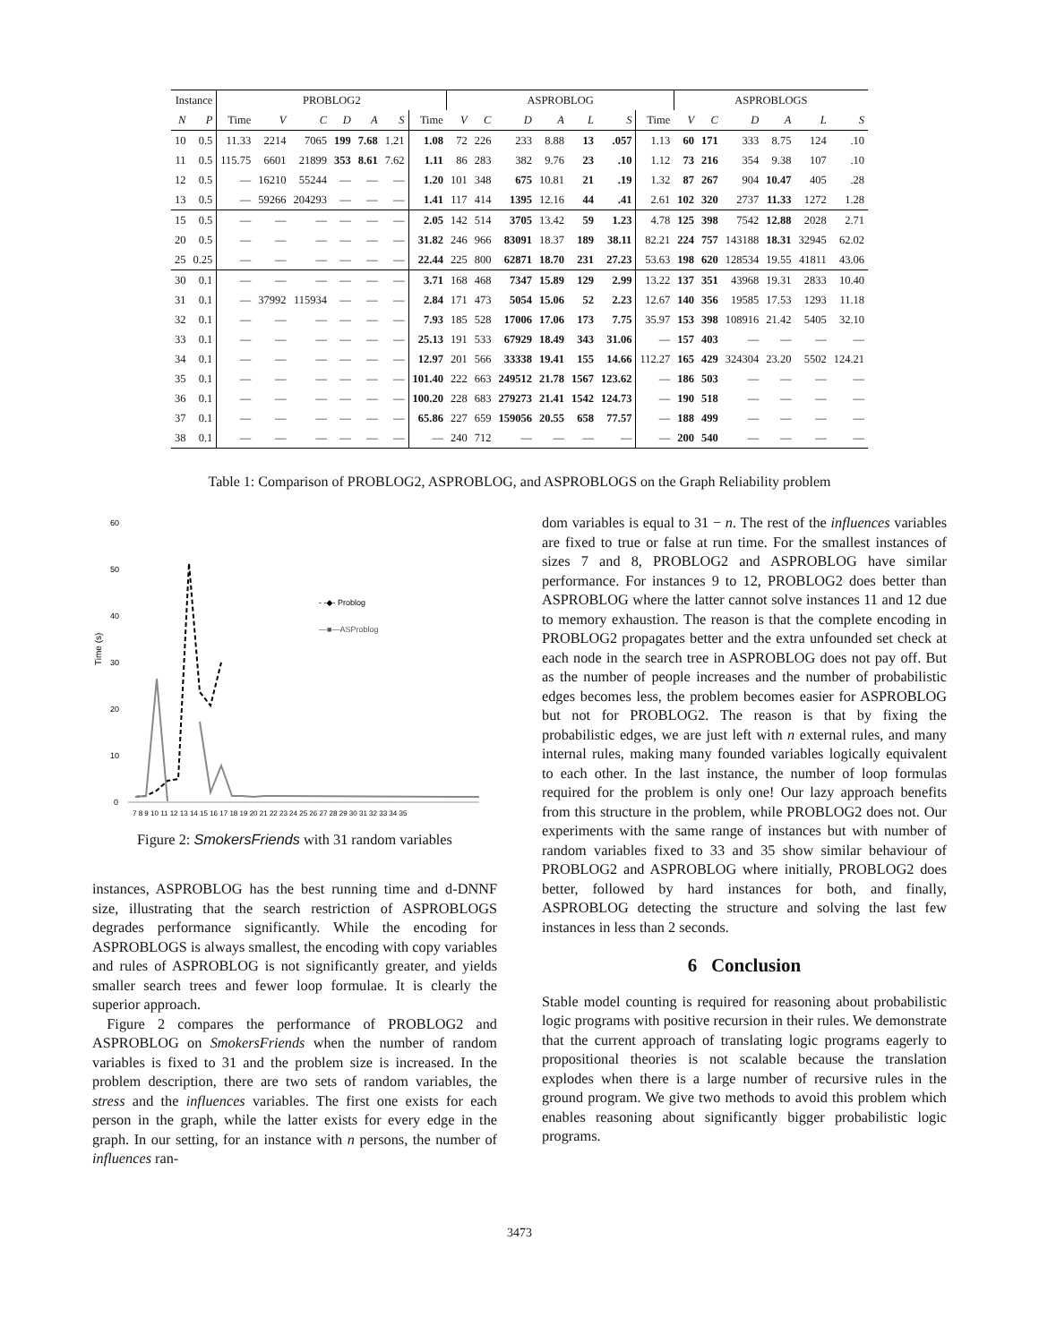| Instance | | PROBLOG2 | | | | | | | ASPROBLOG | | | | | | | ASPROBLOGS | | | | | |
| --- | --- | --- | --- | --- | --- | --- | --- | --- | --- | --- | --- | --- | --- | --- | --- | --- | --- | --- | --- | --- | --- |
| N | P | Time | V | C | D | A | S | Time | V | C | D | A | L | S | Time | V | C | D | A | L | S |
| 10 | 0.5 | 11.33 | 2214 | 7065 | 199 | 7.68 | 1.21 | 1.08 | 72 | 226 | 233 | 8.88 | 13 | .057 | 1.13 | 60 | 171 | 333 | 8.75 | 124 | .10 |
| 11 | 0.5 | 115.75 | 6601 | 21899 | 353 | 8.61 | 7.62 | 1.11 | 86 | 283 | 382 | 9.76 | 23 | .10 | 1.12 | 73 | 216 | 354 | 9.38 | 107 | .10 |
| 12 | 0.5 | — | 16210 | 55244 | — | — | — | 1.20 | 101 | 348 | 675 | 10.81 | 21 | .19 | 1.32 | 87 | 267 | 904 | 10.47 | 405 | .28 |
| 13 | 0.5 | — | 59266 | 204293 | — | — | — | 1.41 | 117 | 414 | 1395 | 12.16 | 44 | .41 | 2.61 | 102 | 320 | 2737 | 11.33 | 1272 | 1.28 |
| 15 | 0.5 | — | — | — | — | — | — | 2.05 | 142 | 514 | 3705 | 13.42 | 59 | 1.23 | 4.78 | 125 | 398 | 7542 | 12.88 | 2028 | 2.71 |
| 20 | 0.5 | — | — | — | — | — | — | 31.82 | 246 | 966 | 83091 | 18.37 | 189 | 38.11 | 82.21 | 224 | 757 | 143188 | 18.31 | 32945 | 62.02 |
| 25 | 0.25 | — | — | — | — | — | — | 22.44 | 225 | 800 | 62871 | 18.70 | 231 | 27.23 | 53.63 | 198 | 620 | 128534 | 19.55 | 41811 | 43.06 |
| 30 | 0.1 | — | — | — | — | — | — | 3.71 | 168 | 468 | 7347 | 15.89 | 129 | 2.99 | 13.22 | 137 | 351 | 43968 | 19.31 | 2833 | 10.40 |
| 31 | 0.1 | — | 37992 | 115934 | — | — | — | 2.84 | 171 | 473 | 5054 | 15.06 | 52 | 2.23 | 12.67 | 140 | 356 | 19585 | 17.53 | 1293 | 11.18 |
| 32 | 0.1 | — | — | — | — | — | — | 7.93 | 185 | 528 | 17006 | 17.06 | 173 | 7.75 | 35.97 | 153 | 398 | 108916 | 21.42 | 5405 | 32.10 |
| 33 | 0.1 | — | — | — | — | — | — | 25.13 | 191 | 533 | 67929 | 18.49 | 343 | 31.06 | — | 157 | 403 | — | — | — | — |
| 34 | 0.1 | — | — | — | — | — | — | 12.97 | 201 | 566 | 33338 | 19.41 | 155 | 14.66 | 112.27 | 165 | 429 | 324304 | 23.20 | 5502 | 124.21 |
| 35 | 0.1 | — | — | — | — | — | — | 101.40 | 222 | 663 | 249512 | 21.78 | 1567 | 123.62 | — | 186 | 503 | — | — | — | — |
| 36 | 0.1 | — | — | — | — | — | — | 100.20 | 228 | 683 | 279273 | 21.41 | 1542 | 124.73 | — | 190 | 518 | — | — | — | — |
| 37 | 0.1 | — | — | — | — | — | — | 65.86 | 227 | 659 | 159056 | 20.55 | 658 | 77.57 | — | 188 | 499 | — | — | — | — |
| 38 | 0.1 | — | — | — | — | — | — | — | 240 | 712 | — | — | — | — | — | 200 | 540 | — | — | — | — |
Table 1: Comparison of PROBLOG2, ASPROBLOG, and ASPROBLOGS on the Graph Reliability problem
60
50
40
30
20
10
0
Time (s)
- -◆- Problog
—■—ASProblog
7 8 9 10 11 12 13 14 15 16 17 18 19 20 21 22 23 24 25 26 27 28 29 30 31 32 33 34 35
Figure 2: SmokersFriends with 31 random variables
instances, ASPROBLOG has the best running time and d-DNNF size, illustrating that the search restriction of ASPROBLOGS degrades performance significantly. While the encoding for ASPROBLOGS is always smallest, the encoding with copy variables and rules of ASPROBLOG is not significantly greater, and yields smaller search trees and fewer loop formulae. It is clearly the superior approach.
Figure 2 compares the performance of PROBLOG2 and ASPROBLOG on SmokersFriends when the number of random variables is fixed to 31 and the problem size is increased. In the problem description, there are two sets of random variables, the stress and the influences variables. The first one exists for each person in the graph, while the latter exists for every edge in the graph. In our setting, for an instance with n persons, the number of influences ran-
dom variables is equal to 31 − n. The rest of the influences variables are fixed to true or false at run time. For the smallest instances of sizes 7 and 8, PROBLOG2 and ASPROBLOG have similar performance. For instances 9 to 12, PROBLOG2 does better than ASPROBLOG where the latter cannot solve instances 11 and 12 due to memory exhaustion. The reason is that the complete encoding in PROBLOG2 propagates better and the extra unfounded set check at each node in the search tree in ASPROBLOG does not pay off. But as the number of people increases and the number of probabilistic edges becomes less, the problem becomes easier for ASPROBLOG but not for PROBLOG2. The reason is that by fixing the probabilistic edges, we are just left with n external rules, and many internal rules, making many founded variables logically equivalent to each other. In the last instance, the number of loop formulas required for the problem is only one! Our lazy approach benefits from this structure in the problem, while PROBLOG2 does not. Our experiments with the same range of instances but with number of random variables fixed to 33 and 35 show similar behaviour of PROBLOG2 and ASPROBLOG where initially, PROBLOG2 does better, followed by hard instances for both, and finally, ASPROBLOG detecting the structure and solving the last few instances in less than 2 seconds.
6 Conclusion
Stable model counting is required for reasoning about probabilistic logic programs with positive recursion in their rules. We demonstrate that the current approach of translating logic programs eagerly to propositional theories is not scalable because the translation explodes when there is a large number of recursive rules in the ground program. We give two methods to avoid this problem which enables reasoning about significantly bigger probabilistic logic programs.
3473